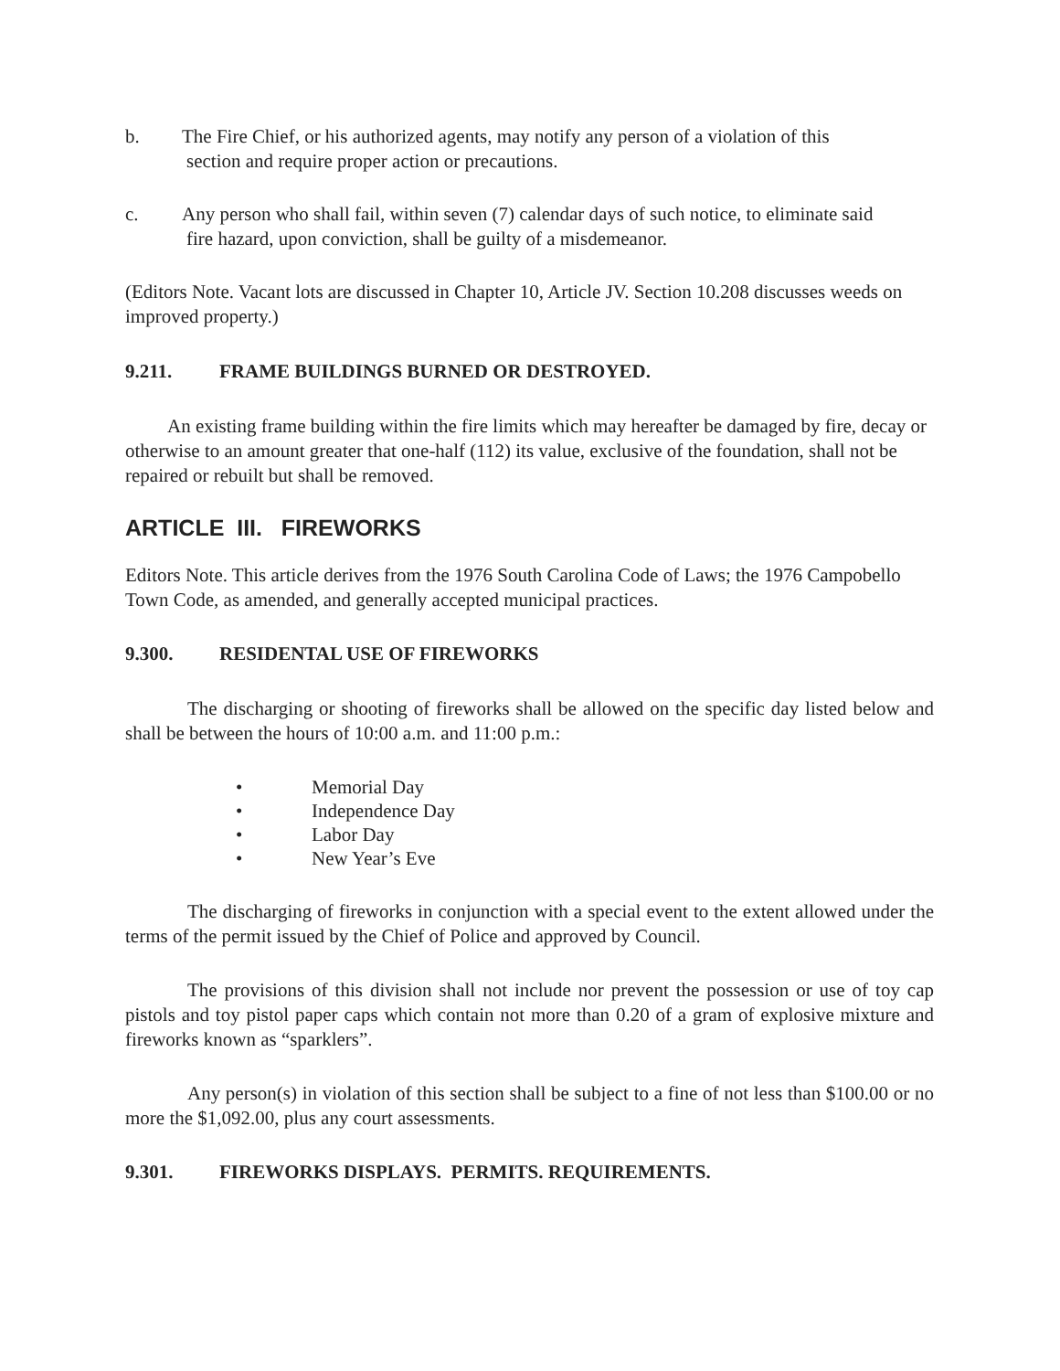b. The Fire Chief, or his authorized agents, may notify any person of a violation of this
section and require proper action or precautions.
c. Any person who shall fail, within seven (7) calendar days of such notice, to eliminate said
fire hazard, upon conviction, shall be guilty of a misdemeanor.
(Editors Note. Vacant lots are discussed in Chapter 10, Article JV. Section 10.208 discusses weeds on improved property.)
9.211. FRAME BUILDINGS BURNED OR DESTROYED.
An existing frame building within the fire limits which may hereafter be damaged by fire, decay or otherwise to an amount greater that one-half (112) its value, exclusive of the foundation, shall not be repaired or rebuilt but shall be removed.
ARTICLE III. FIREWORKS
Editors Note. This article derives from the 1976 South Carolina Code of Laws; the 1976 Campobello Town Code, as amended, and generally accepted municipal practices.
9.300. RESIDENTAL USE OF FIREWORKS
The discharging or shooting of fireworks shall be allowed on the specific day listed below and shall be between the hours of 10:00 a.m. and 11:00 p.m.:
• Memorial Day
• Independence Day
• Labor Day
• New Year’s Eve
The discharging of fireworks in conjunction with a special event to the extent allowed under the terms of the permit issued by the Chief of Police and approved by Council.
The provisions of this division shall not include nor prevent the possession or use of toy cap pistols and toy pistol paper caps which contain not more than 0.20 of a gram of explosive mixture and fireworks known as “sparklers”.
Any person(s) in violation of this section shall be subject to a fine of not less than $100.00 or no more the $1,092.00, plus any court assessments.
9.301. FIREWORKS DISPLAYS. PERMITS. REQUIREMENTS.